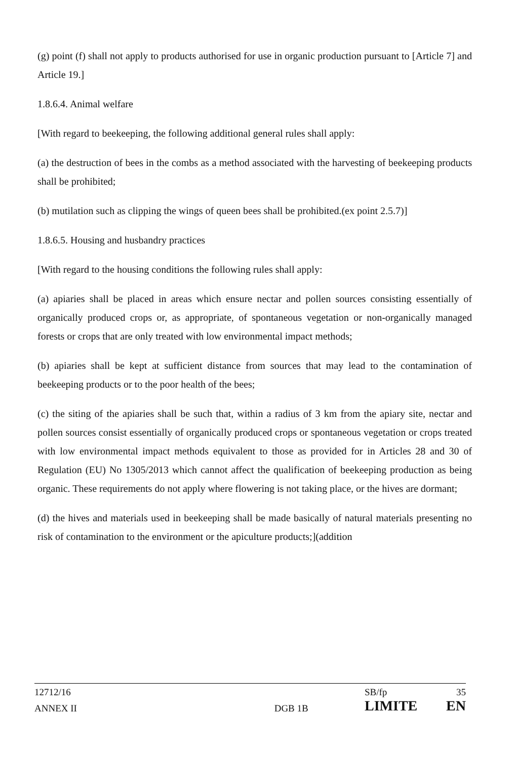(g) point (f) shall not apply to products authorised for use in organic production pursuant to [Article 7] and Article 19.]
1.8.6.4. Animal welfare
[With regard to beekeeping, the following additional general rules shall apply:
(a) the destruction of bees in the combs as a method associated with the harvesting of beekeeping products shall be prohibited;
(b) mutilation such as clipping the wings of queen bees shall be prohibited.(ex point 2.5.7)]
1.8.6.5. Housing and husbandry practices
[With regard to the housing conditions the following rules shall apply:
(a) apiaries shall be placed in areas which ensure nectar and pollen sources consisting essentially of organically produced crops or, as appropriate, of spontaneous vegetation or non-organically managed forests or crops that are only treated with low environmental impact methods;
(b) apiaries shall be kept at sufficient distance from sources that may lead to the contamination of beekeeping products or to the poor health of the bees;
(c) the siting of the apiaries shall be such that, within a radius of 3 km from the apiary site, nectar and pollen sources consist essentially of organically produced crops or spontaneous vegetation or crops treated with low environmental impact methods equivalent to those as provided for in Articles 28 and 30 of Regulation (EU) No 1305/2013 which cannot affect the qualification of beekeeping production as being organic. These requirements do not apply where flowering is not taking place, or the hives are dormant;
(d) the hives and materials used in beekeeping shall be made basically of natural materials presenting no risk of contamination to the environment or the apiculture products;](addition
| 12712/16 | | SB/fp | 35 |
| ANNEX II | DGB 1B | LIMITE | EN |